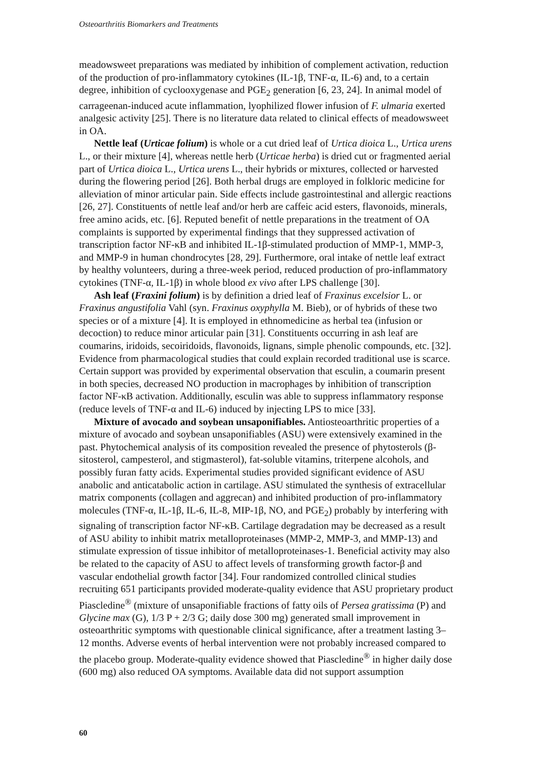Osteoarthritis Biomarkers and Treatments
meadowsweet preparations was mediated by inhibition of complement activation, reduction of the production of pro-inflammatory cytokines (IL-1β, TNF-α, IL-6) and, to a certain degree, inhibition of cyclooxygenase and PGE<sub>2</sub> generation [6, 23, 24]. In animal model of carrageenan-induced acute inflammation, lyophilized flower infusion of F. ulmaria exerted analgesic activity [25]. There is no literature data related to clinical effects of meadowsweet in OA.
Nettle leaf (Urticae folium) is whole or a cut dried leaf of Urtica dioica L., Urtica urens L., or their mixture [4], whereas nettle herb (Urticae herba) is dried cut or fragmented aerial part of Urtica dioica L., Urtica urens L., their hybrids or mixtures, collected or harvested during the flowering period [26]. Both herbal drugs are employed in folkloric medicine for alleviation of minor articular pain. Side effects include gastrointestinal and allergic reactions [26, 27]. Constituents of nettle leaf and/or herb are caffeic acid esters, flavonoids, minerals, free amino acids, etc. [6]. Reputed benefit of nettle preparations in the treatment of OA complaints is supported by experimental findings that they suppressed activation of transcription factor NF-κB and inhibited IL-1β-stimulated production of MMP-1, MMP-3, and MMP-9 in human chondrocytes [28, 29]. Furthermore, oral intake of nettle leaf extract by healthy volunteers, during a three-week period, reduced production of pro-inflammatory cytokines (TNF-α, IL-1β) in whole blood ex vivo after LPS challenge [30].
Ash leaf (Fraxini folium) is by definition a dried leaf of Fraxinus excelsior L. or Fraxinus angustifolia Vahl (syn. Fraxinus oxyphylla M. Bieb), or of hybrids of these two species or of a mixture [4]. It is employed in ethnomedicine as herbal tea (infusion or decoction) to reduce minor articular pain [31]. Constituents occurring in ash leaf are coumarins, iridoids, secoiridoids, flavonoids, lignans, simple phenolic compounds, etc. [32]. Evidence from pharmacological studies that could explain recorded traditional use is scarce. Certain support was provided by experimental observation that esculin, a coumarin present in both species, decreased NO production in macrophages by inhibition of transcription factor NF-κB activation. Additionally, esculin was able to suppress inflammatory response (reduce levels of TNF-α and IL-6) induced by injecting LPS to mice [33].
Mixture of avocado and soybean unsaponifiables. Antiosteoarthritic properties of a mixture of avocado and soybean unsaponifiables (ASU) were extensively examined in the past. Phytochemical analysis of its composition revealed the presence of phytosterols (β-sitosterol, campesterol, and stigmasterol), fat-soluble vitamins, triterpene alcohols, and possibly furan fatty acids. Experimental studies provided significant evidence of ASU anabolic and anticatabolic action in cartilage. ASU stimulated the synthesis of extracellular matrix components (collagen and aggrecan) and inhibited production of pro-inflammatory molecules (TNF-α, IL-1β, IL-6, IL-8, MIP-1β, NO, and PGE<sub>2</sub>) probably by interfering with signaling of transcription factor NF-κB. Cartilage degradation may be decreased as a result of ASU ability to inhibit matrix metalloproteinases (MMP-2, MMP-3, and MMP-13) and stimulate expression of tissue inhibitor of metalloproteinases-1. Beneficial activity may also be related to the capacity of ASU to affect levels of transforming growth factor-β and vascular endothelial growth factor [34]. Four randomized controlled clinical studies recruiting 651 participants provided moderate-quality evidence that ASU proprietary product Piascledine<sup>®</sup> (mixture of unsaponifiable fractions of fatty oils of Persea gratissima (P) and Glycine max (G), 1/3 P + 2/3 G; daily dose 300 mg) generated small improvement in osteoarthritic symptoms with questionable clinical significance, after a treatment lasting 3–12 months. Adverse events of herbal intervention were not probably increased compared to the placebo group. Moderate-quality evidence showed that Piascledine<sup>®</sup> in higher daily dose (600 mg) also reduced OA symptoms. Available data did not support assumption
60